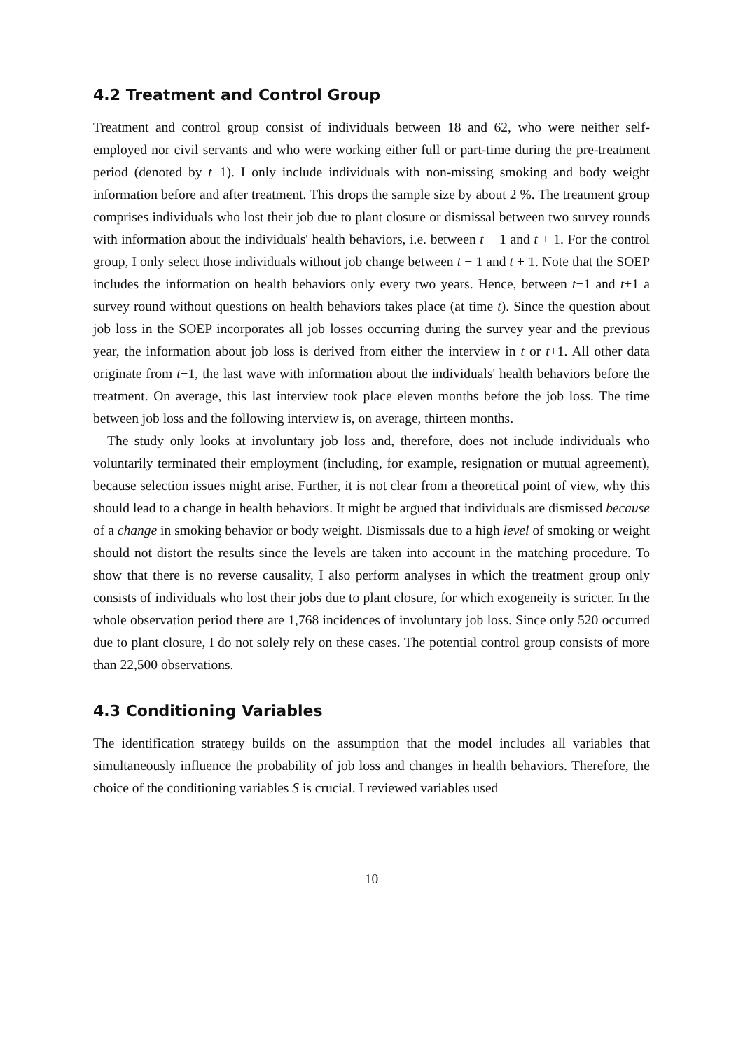4.2 Treatment and Control Group
Treatment and control group consist of individuals between 18 and 62, who were neither self-employed nor civil servants and who were working either full or part-time during the pre-treatment period (denoted by t−1). I only include individuals with non-missing smoking and body weight information before and after treatment. This drops the sample size by about 2 %. The treatment group comprises individuals who lost their job due to plant closure or dismissal between two survey rounds with information about the individuals' health behaviors, i.e. between t − 1 and t + 1. For the control group, I only select those individuals without job change between t − 1 and t + 1. Note that the SOEP includes the information on health behaviors only every two years. Hence, between t−1 and t+1 a survey round without questions on health behaviors takes place (at time t). Since the question about job loss in the SOEP incorporates all job losses occurring during the survey year and the previous year, the information about job loss is derived from either the interview in t or t+1. All other data originate from t−1, the last wave with information about the individuals' health behaviors before the treatment. On average, this last interview took place eleven months before the job loss. The time between job loss and the following interview is, on average, thirteen months.
The study only looks at involuntary job loss and, therefore, does not include individuals who voluntarily terminated their employment (including, for example, resignation or mutual agreement), because selection issues might arise. Further, it is not clear from a theoretical point of view, why this should lead to a change in health behaviors. It might be argued that individuals are dismissed because of a change in smoking behavior or body weight. Dismissals due to a high level of smoking or weight should not distort the results since the levels are taken into account in the matching procedure. To show that there is no reverse causality, I also perform analyses in which the treatment group only consists of individuals who lost their jobs due to plant closure, for which exogeneity is stricter. In the whole observation period there are 1,768 incidences of involuntary job loss. Since only 520 occurred due to plant closure, I do not solely rely on these cases. The potential control group consists of more than 22,500 observations.
4.3 Conditioning Variables
The identification strategy builds on the assumption that the model includes all variables that simultaneously influence the probability of job loss and changes in health behaviors. Therefore, the choice of the conditioning variables S is crucial. I reviewed variables used
10